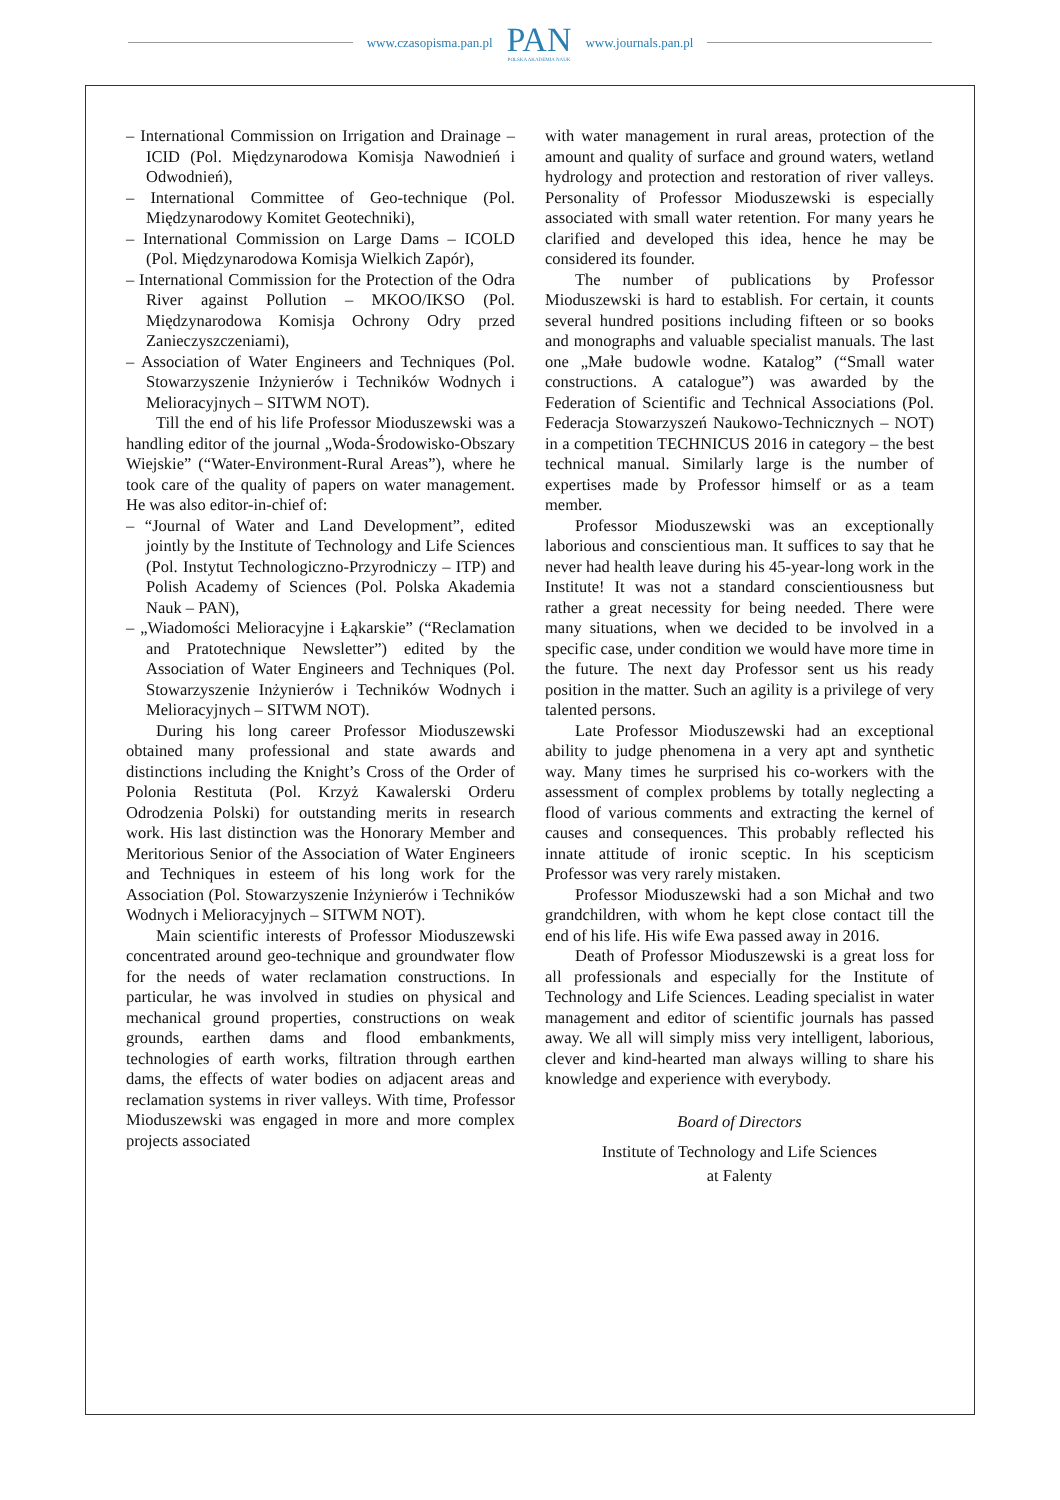www.czasopisma.pan.pl
PAN
POLSKA AKADEMIA NAUK
www.journals.pan.pl
– International Commission on Irrigation and Drainage – ICID (Pol. Międzynarodowa Komisja Nawodnień i Odwodnień),
– International Committee of Geo-technique (Pol. Międzynarodowy Komitet Geotechniki),
– International Commission on Large Dams – ICOLD (Pol. Międzynarodowa Komisja Wielkich Zapór),
– International Commission for the Protection of the Odra River against Pollution – MKOO/IKSO (Pol. Międzynarodowa Komisja Ochrony Odry przed Zanieczyszczeniami),
– Association of Water Engineers and Techniques (Pol. Stowarzyszenie Inżynierów i Techników Wodnych i Melioracyjnych – SITWM NOT).
Till the end of his life Professor Mioduszewski was a handling editor of the journal „Woda-Środowisko-Obszary Wiejskie” (“Water-Environment-Rural Areas”), where he took care of the quality of papers on water management. He was also editor-in-chief of:
– “Journal of Water and Land Development”, edited jointly by the Institute of Technology and Life Sciences (Pol. Instytut Technologiczno-Przyrodniczy – ITP) and Polish Academy of Sciences (Pol. Polska Akademia Nauk – PAN),
– „Wiadomości Melioracyjne i Łąkarskie” (“Reclamation and Pratotechnique Newsletter”) edited by the Association of Water Engineers and Techniques (Pol. Stowarzyszenie Inżynierów i Techników Wodnych i Melioracyjnych – SITWM NOT).
During his long career Professor Mioduszewski obtained many professional and state awards and distinctions including the Knight’s Cross of the Order of Polonia Restituta (Pol. Krzyż Kawalerski Orderu Odrodzenia Polski) for outstanding merits in research work. His last distinction was the Honorary Member and Meritorious Senior of the Association of Water Engineers and Techniques in esteem of his long work for the Association (Pol. Stowarzyszenie Inżynierów i Techników Wodnych i Melioracyjnych – SITWM NOT).
Main scientific interests of Professor Mioduszewski concentrated around geo-technique and groundwater flow for the needs of water reclamation constructions. In particular, he was involved in studies on physical and mechanical ground properties, constructions on weak grounds, earthen dams and flood embankments, technologies of earth works, filtration through earthen dams, the effects of water bodies on adjacent areas and reclamation systems in river valleys. With time, Professor Mioduszewski was engaged in more and more complex projects associated
with water management in rural areas, protection of the amount and quality of surface and ground waters, wetland hydrology and protection and restoration of river valleys. Personality of Professor Mioduszewski is especially associated with small water retention. For many years he clarified and developed this idea, hence he may be considered its founder.
The number of publications by Professor Mioduszewski is hard to establish. For certain, it counts several hundred positions including fifteen or so books and monographs and valuable specialist manuals. The last one „Małe budowle wodne. Katalog” (“Small water constructions. A catalogue”) was awarded by the Federation of Scientific and Technical Associations (Pol. Federacja Stowarzyszeń Naukowo-Technicznych – NOT) in a competition TECHNICUS 2016 in category – the best technical manual. Similarly large is the number of expertises made by Professor himself or as a team member.
Professor Mioduszewski was an exceptionally laborious and conscientious man. It suffices to say that he never had health leave during his 45-year-long work in the Institute! It was not a standard conscientiousness but rather a great necessity for being needed. There were many situations, when we decided to be involved in a specific case, under condition we would have more time in the future. The next day Professor sent us his ready position in the matter. Such an agility is a privilege of very talented persons.
Late Professor Mioduszewski had an exceptional ability to judge phenomena in a very apt and synthetic way. Many times he surprised his co-workers with the assessment of complex problems by totally neglecting a flood of various comments and extracting the kernel of causes and consequences. This probably reflected his innate attitude of ironic sceptic. In his scepticism Professor was very rarely mistaken.
Professor Mioduszewski had a son Michał and two grandchildren, with whom he kept close contact till the end of his life. His wife Ewa passed away in 2016.
Death of Professor Mioduszewski is a great loss for all professionals and especially for the Institute of Technology and Life Sciences. Leading specialist in water management and editor of scientific journals has passed away. We all will simply miss very intelligent, laborious, clever and kind-hearted man always willing to share his knowledge and experience with everybody.
Board of Directors
Institute of Technology and Life Sciences
at Falenty